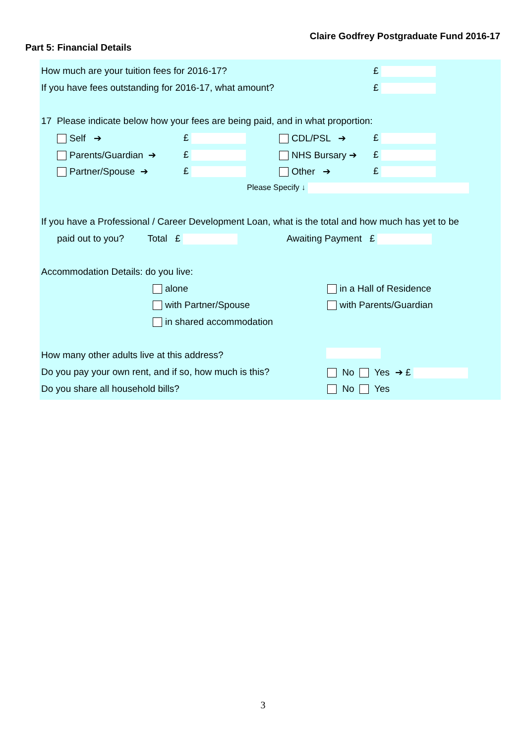Claire Godfrey Postgraduate Fund 2016-17
Part 5: Financial Details
How much are your tuition fees for 2016-17? £
If you have fees outstanding for 2016-17, what amount? £
17 Please indicate below how your fees are being paid, and in what proportion:
Self ➔ £ CDL/PSL ➔ £
Parents/Guardian ➔ £ NHS Bursary ➔ £
Partner/Spouse ➔ £ Other ➔ £
Please Specify ↓
If you have a Professional / Career Development Loan, what is the total and how much has yet to be
paid out to you? Total £ Awaiting Payment £
Accommodation Details: do you live:
alone in a Hall of Residence
with Partner/Spouse with Parents/Guardian
in shared accommodation
How many other adults live at this address?
Do you pay your own rent, and if so, how much is this? No Yes ➔ £
Do you share all household bills? No Yes
3